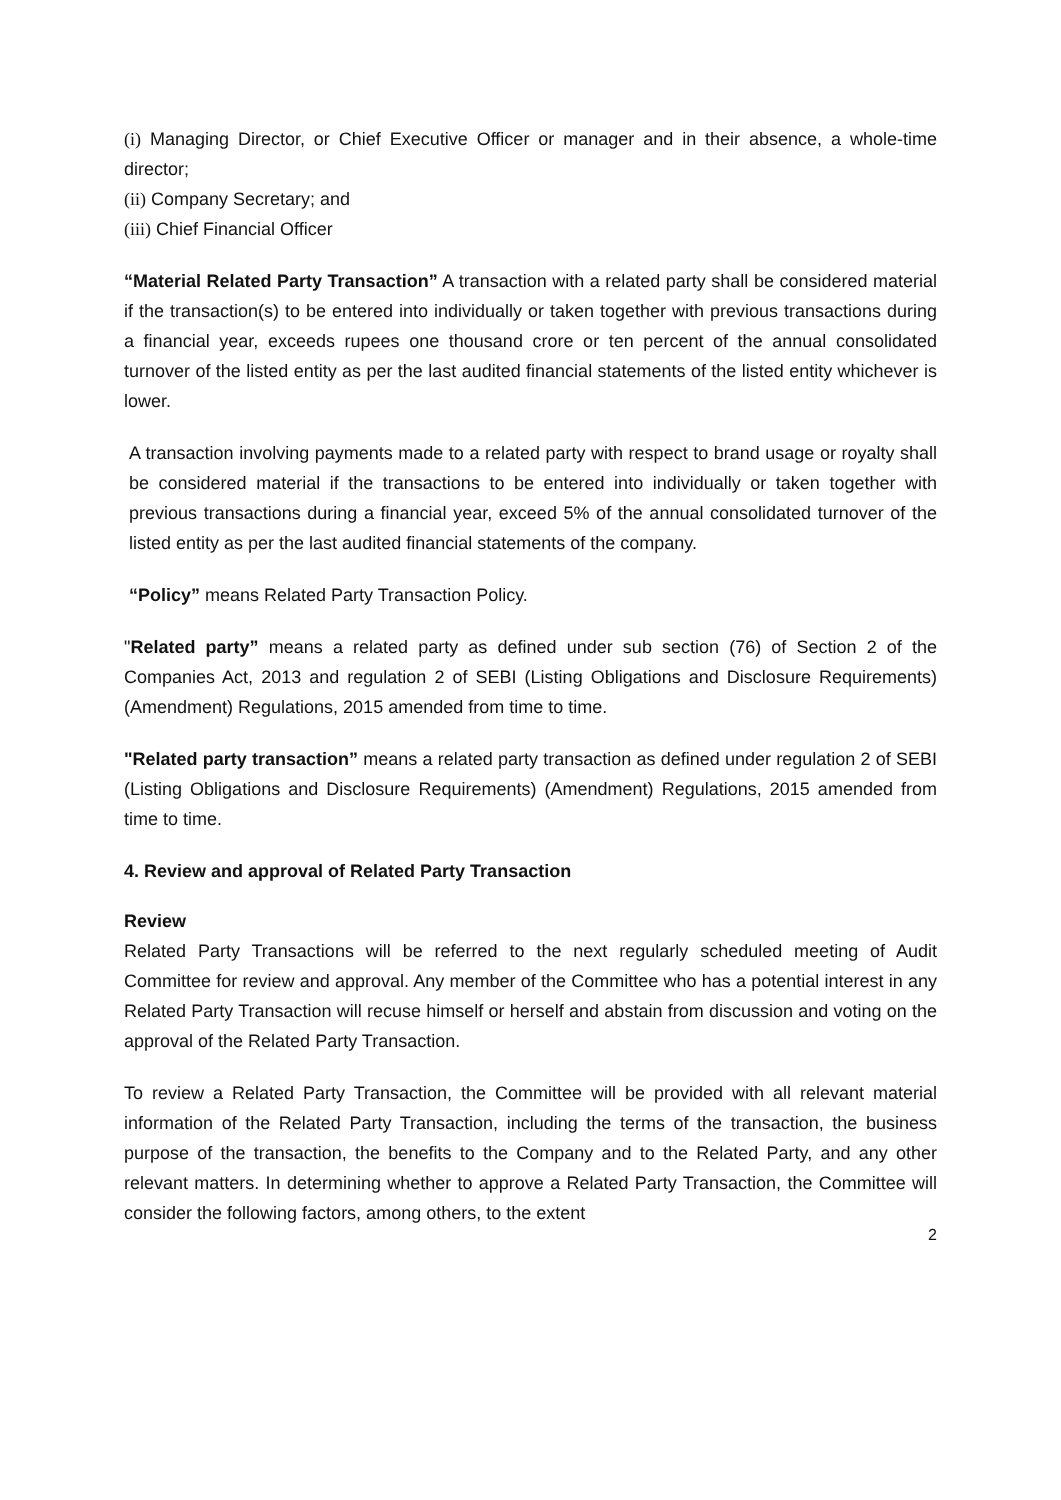(i) Managing Director, or Chief Executive Officer or manager and in their absence, a whole-time director;
(ii) Company Secretary; and
(iii) Chief Financial Officer
“Material Related Party Transaction” A transaction with a related party shall be considered material if the transaction(s) to be entered into individually or taken together with previous transactions during a financial year, exceeds rupees one thousand crore or ten percent of the annual consolidated turnover of the listed entity as per the last audited financial statements of the listed entity whichever is lower.
A transaction involving payments made to a related party with respect to brand usage or royalty shall be considered material if the transactions to be entered into individually or taken together with previous transactions during a financial year, exceed 5% of the annual consolidated turnover of the listed entity as per the last audited financial statements of the company.
“Policy” means Related Party Transaction Policy.
"Related party” means a related party as defined under sub section (76) of Section 2 of the Companies Act, 2013 and regulation 2 of SEBI (Listing Obligations and Disclosure Requirements) (Amendment) Regulations, 2015 amended from time to time.
"Related party transaction” means a related party transaction as defined under regulation 2 of SEBI (Listing Obligations and Disclosure Requirements) (Amendment) Regulations, 2015 amended from time to time.
4. Review and approval of Related Party Transaction
Review
Related Party Transactions will be referred to the next regularly scheduled meeting of Audit Committee for review and approval. Any member of the Committee who has a potential interest in any Related Party Transaction will recuse himself or herself and abstain from discussion and voting on the approval of the Related Party Transaction.
To review a Related Party Transaction, the Committee will be provided with all relevant material information of the Related Party Transaction, including the terms of the transaction, the business purpose of the transaction, the benefits to the Company and to the Related Party, and any other relevant matters. In determining whether to approve a Related Party Transaction, the Committee will consider the following factors, among others, to the extent
2